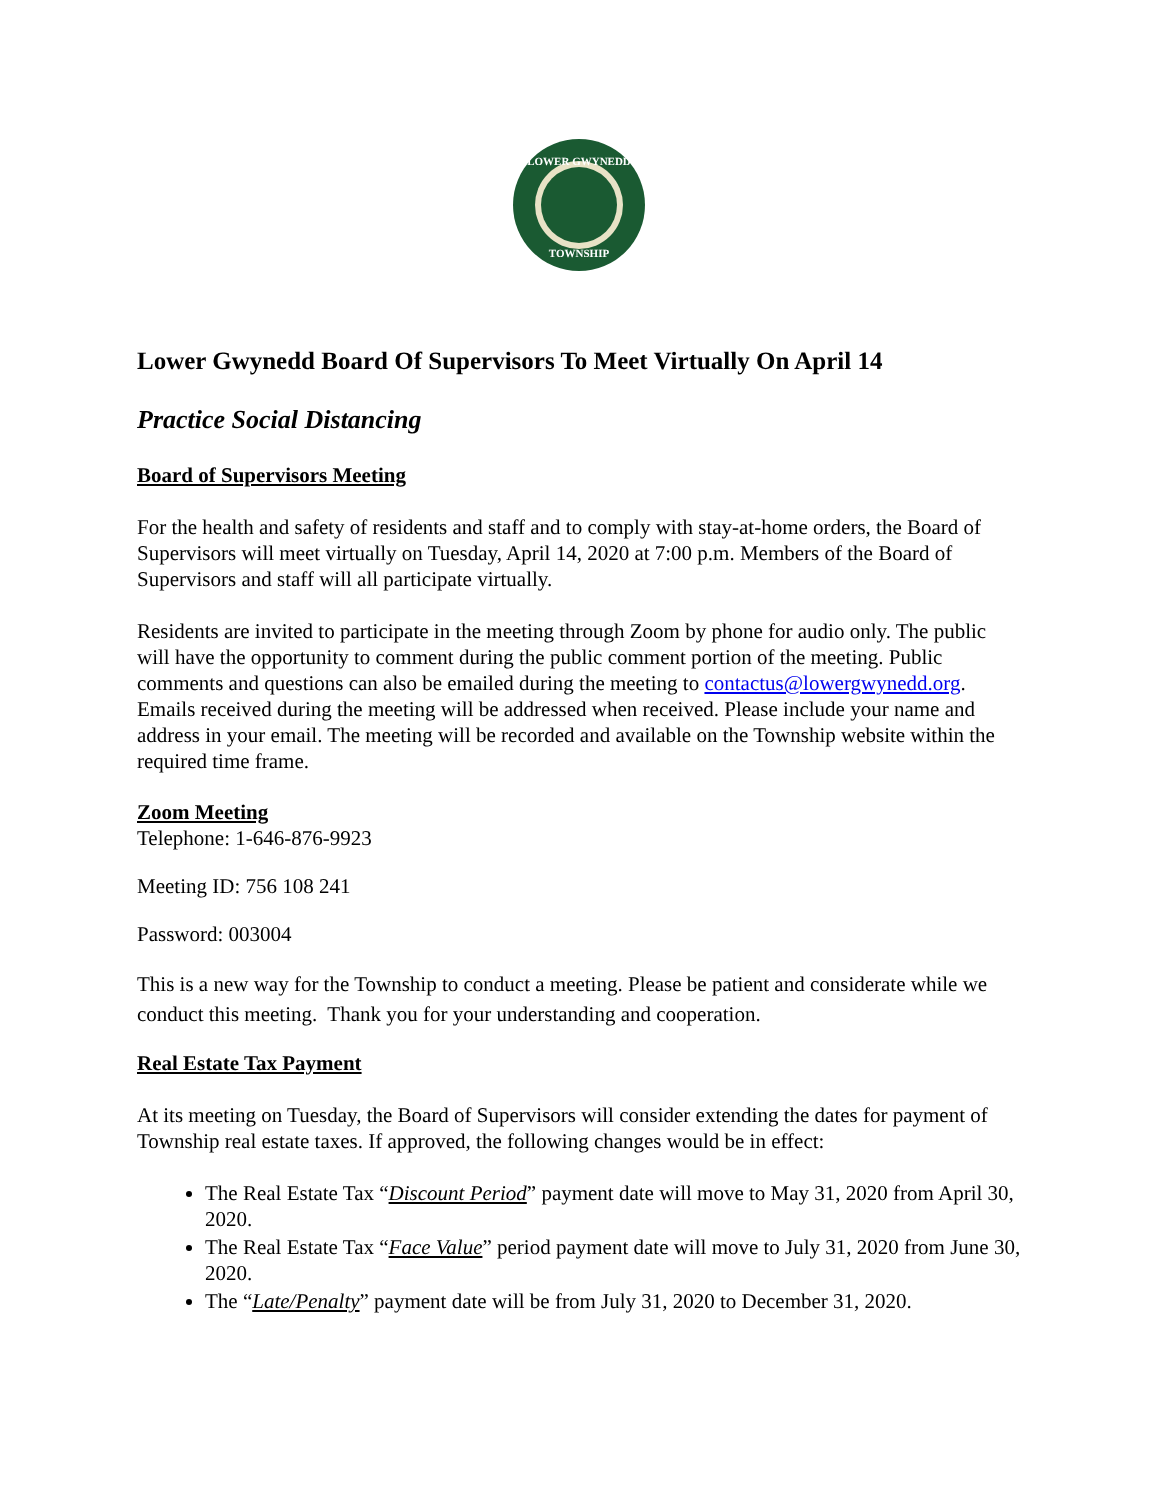LOWER GWYNEDD
TOWNSHIP
Lower Gwynedd Board Of Supervisors To Meet Virtually On April 14
Practice Social Distancing
Board of Supervisors Meeting
For the health and safety of residents and staff and to comply with stay-at-home orders, the Board of Supervisors will meet virtually on Tuesday, April 14, 2020 at 7:00 p.m. Members of the Board of Supervisors and staff will all participate virtually.
Residents are invited to participate in the meeting through Zoom by phone for audio only. The public will have the opportunity to comment during the public comment portion of the meeting. Public comments and questions can also be emailed during the meeting to contactus@lowergwynedd.org. Emails received during the meeting will be addressed when received. Please include your name and address in your email. The meeting will be recorded and available on the Township website within the required time frame.
Zoom Meeting
Telephone: 1-646-876-9923
Meeting ID: 756 108 241
Password: 003004
This is a new way for the Township to conduct a meeting. Please be patient and considerate while we conduct this meeting. Thank you for your understanding and cooperation.
Real Estate Tax Payment
At its meeting on Tuesday, the Board of Supervisors will consider extending the dates for payment of Township real estate taxes. If approved, the following changes would be in effect:
The Real Estate Tax “Discount Period” payment date will move to May 31, 2020 from April 30, 2020.
The Real Estate Tax “Face Value” period payment date will move to July 31, 2020 from June 30, 2020.
The “Late/Penalty” payment date will be from July 31, 2020 to December 31, 2020.